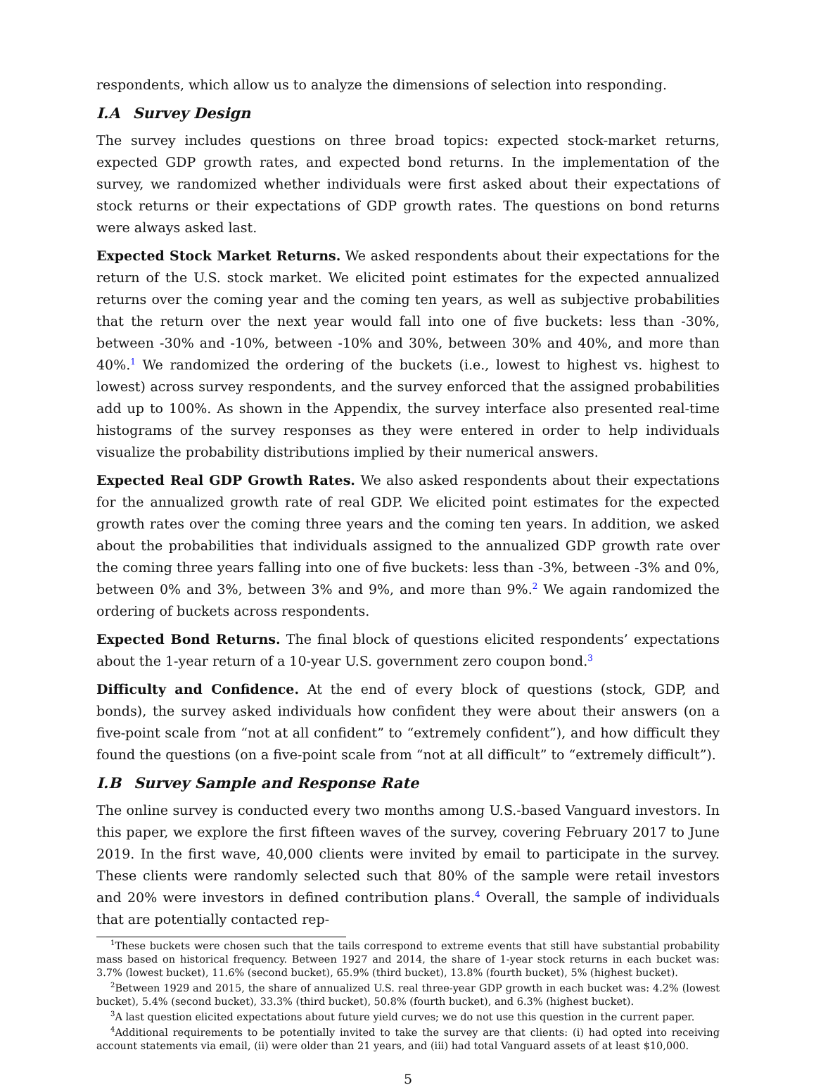respondents, which allow us to analyze the dimensions of selection into responding.
I.A Survey Design
The survey includes questions on three broad topics: expected stock-market returns, expected GDP growth rates, and expected bond returns. In the implementation of the survey, we randomized whether individuals were first asked about their expectations of stock returns or their expectations of GDP growth rates. The questions on bond returns were always asked last.
Expected Stock Market Returns. We asked respondents about their expectations for the return of the U.S. stock market. We elicited point estimates for the expected annualized returns over the coming year and the coming ten years, as well as subjective probabilities that the return over the next year would fall into one of five buckets: less than -30%, between -30% and -10%, between -10% and 30%, between 30% and 40%, and more than 40%.<sup>1</sup> We randomized the ordering of the buckets (i.e., lowest to highest vs. highest to lowest) across survey respondents, and the survey enforced that the assigned probabilities add up to 100%. As shown in the Appendix, the survey interface also presented real-time histograms of the survey responses as they were entered in order to help individuals visualize the probability distributions implied by their numerical answers.
Expected Real GDP Growth Rates. We also asked respondents about their expectations for the annualized growth rate of real GDP. We elicited point estimates for the expected growth rates over the coming three years and the coming ten years. In addition, we asked about the probabilities that individuals assigned to the annualized GDP growth rate over the coming three years falling into one of five buckets: less than -3%, between -3% and 0%, between 0% and 3%, between 3% and 9%, and more than 9%.<sup>2</sup> We again randomized the ordering of buckets across respondents.
Expected Bond Returns. The final block of questions elicited respondents’ expectations about the 1-year return of a 10-year U.S. government zero coupon bond.<sup>3</sup>
Difficulty and Confidence. At the end of every block of questions (stock, GDP, and bonds), the survey asked individuals how confident they were about their answers (on a five-point scale from “not at all confident” to “extremely confident”), and how difficult they found the questions (on a five-point scale from “not at all difficult” to “extremely difficult”).
I.B Survey Sample and Response Rate
The online survey is conducted every two months among U.S.-based Vanguard investors. In this paper, we explore the first fifteen waves of the survey, covering February 2017 to June 2019. In the first wave, 40,000 clients were invited by email to participate in the survey. These clients were randomly selected such that 80% of the sample were retail investors and 20% were investors in defined contribution plans.<sup>4</sup> Overall, the sample of individuals that are potentially contacted rep-
<sup>1</sup> These buckets were chosen such that the tails correspond to extreme events that still have substantial probability mass based on historical frequency. Between 1927 and 2014, the share of 1-year stock returns in each bucket was: 3.7% (lowest bucket), 11.6% (second bucket), 65.9% (third bucket), 13.8% (fourth bucket), 5% (highest bucket).
<sup>2</sup> Between 1929 and 2015, the share of annualized U.S. real three-year GDP growth in each bucket was: 4.2% (lowest bucket), 5.4% (second bucket), 33.3% (third bucket), 50.8% (fourth bucket), and 6.3% (highest bucket).
<sup>3</sup> A last question elicited expectations about future yield curves; we do not use this question in the current paper.
<sup>4</sup> Additional requirements to be potentially invited to take the survey are that clients: (i) had opted into receiving account statements via email, (ii) were older than 21 years, and (iii) had total Vanguard assets of at least $10,000.
5